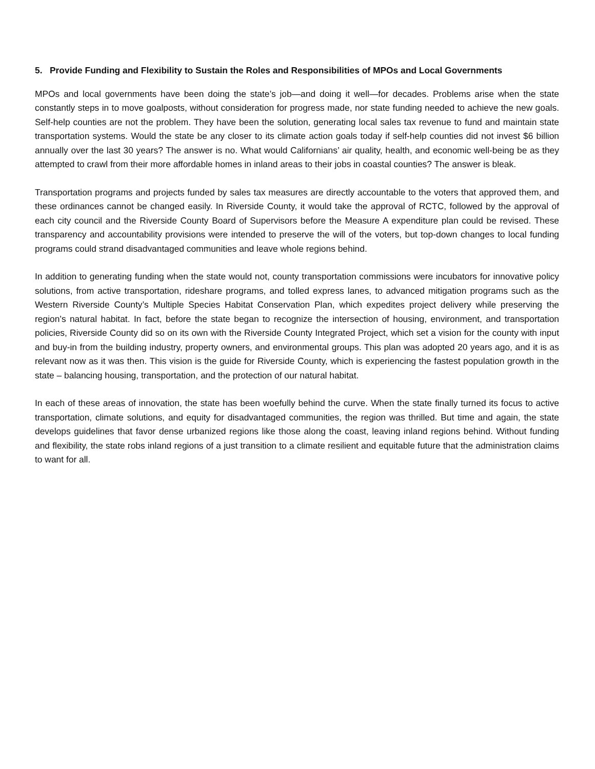5. Provide Funding and Flexibility to Sustain the Roles and Responsibilities of MPOs and Local Governments
MPOs and local governments have been doing the state’s job—and doing it well—for decades. Problems arise when the state constantly steps in to move goalposts, without consideration for progress made, nor state funding needed to achieve the new goals. Self-help counties are not the problem. They have been the solution, generating local sales tax revenue to fund and maintain state transportation systems. Would the state be any closer to its climate action goals today if self-help counties did not invest $6 billion annually over the last 30 years? The answer is no. What would Californians’ air quality, health, and economic well-being be as they attempted to crawl from their more affordable homes in inland areas to their jobs in coastal counties? The answer is bleak.
Transportation programs and projects funded by sales tax measures are directly accountable to the voters that approved them, and these ordinances cannot be changed easily. In Riverside County, it would take the approval of RCTC, followed by the approval of each city council and the Riverside County Board of Supervisors before the Measure A expenditure plan could be revised. These transparency and accountability provisions were intended to preserve the will of the voters, but top-down changes to local funding programs could strand disadvantaged communities and leave whole regions behind.
In addition to generating funding when the state would not, county transportation commissions were incubators for innovative policy solutions, from active transportation, rideshare programs, and tolled express lanes, to advanced mitigation programs such as the Western Riverside County’s Multiple Species Habitat Conservation Plan, which expedites project delivery while preserving the region’s natural habitat. In fact, before the state began to recognize the intersection of housing, environment, and transportation policies, Riverside County did so on its own with the Riverside County Integrated Project, which set a vision for the county with input and buy-in from the building industry, property owners, and environmental groups. This plan was adopted 20 years ago, and it is as relevant now as it was then. This vision is the guide for Riverside County, which is experiencing the fastest population growth in the state – balancing housing, transportation, and the protection of our natural habitat.
In each of these areas of innovation, the state has been woefully behind the curve. When the state finally turned its focus to active transportation, climate solutions, and equity for disadvantaged communities, the region was thrilled. But time and again, the state develops guidelines that favor dense urbanized regions like those along the coast, leaving inland regions behind. Without funding and flexibility, the state robs inland regions of a just transition to a climate resilient and equitable future that the administration claims to want for all.